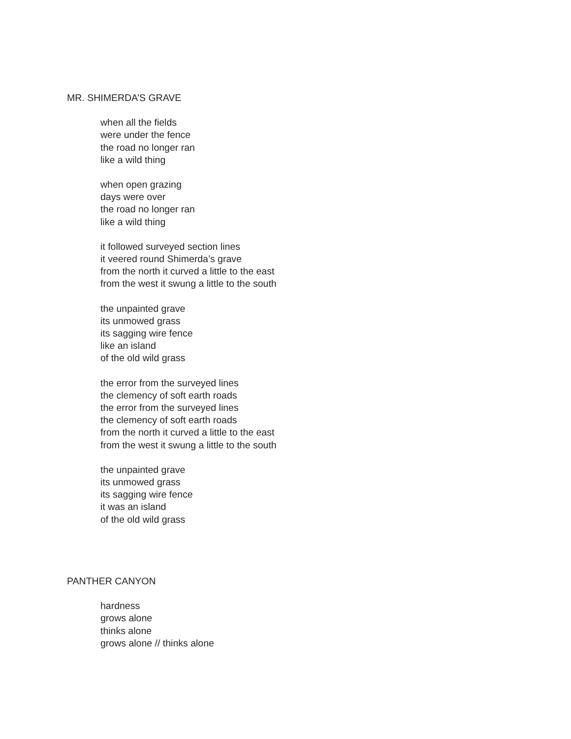MR. SHIMERDA’S GRAVE
when all the fields
were under the fence
the road no longer ran
like a wild thing
when open grazing
days were over
the road no longer ran
like a wild thing
it followed surveyed section lines
it veered round Shimerda’s grave
from the north it curved a little to the east
from the west it swung a little to the south
the unpainted grave
its unmowed grass
its sagging wire fence
like an island
of the old wild grass
the error from the surveyed lines
the clemency of soft earth roads
the error from the surveyed lines
the clemency of soft earth roads
from the north it curved a little to the east
from the west it swung a little to the south
the unpainted grave
its unmowed grass
its sagging wire fence
it was an island
of the old wild grass
PANTHER CANYON
hardness
grows alone
thinks alone
grows alone // thinks alone